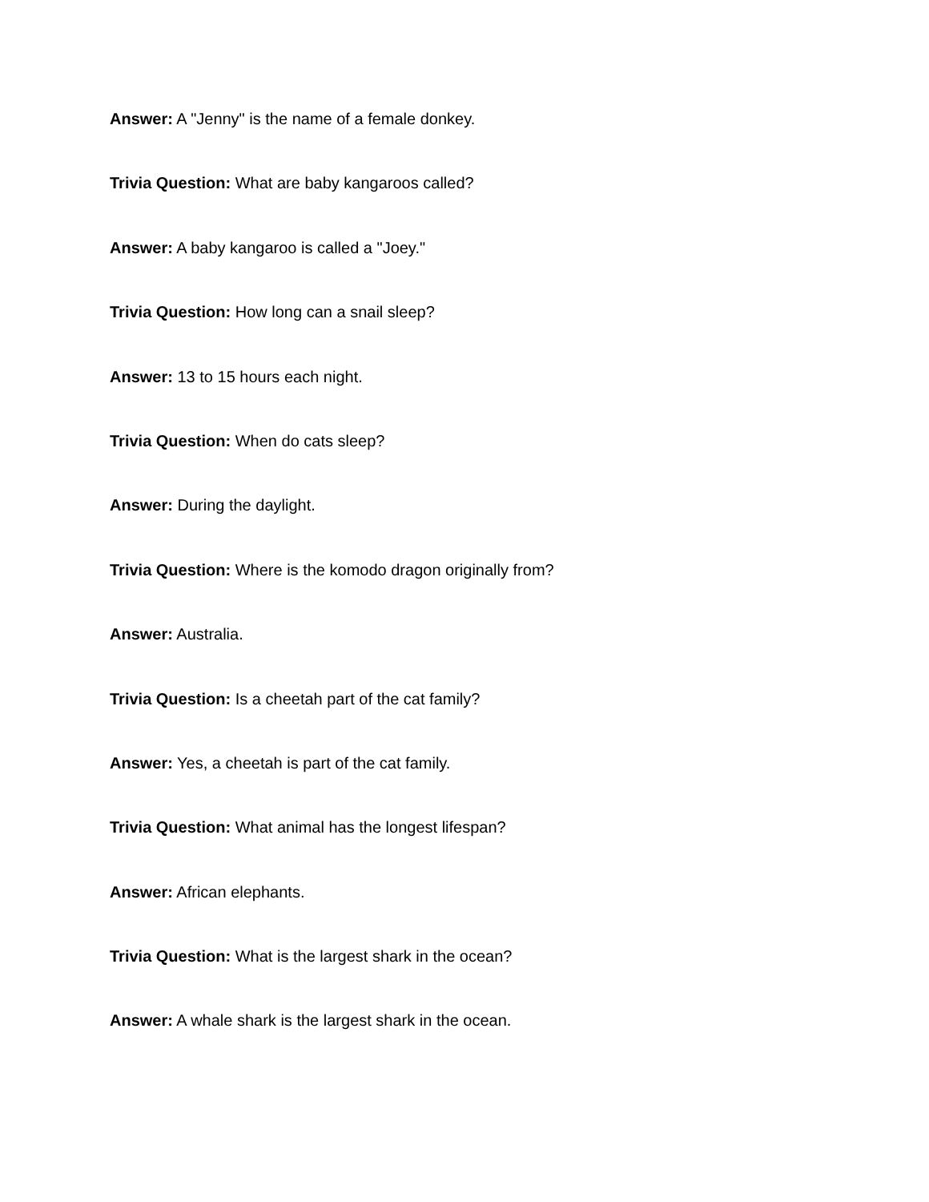Answer: A "Jenny" is the name of a female donkey.
Trivia Question: What are baby kangaroos called?
Answer: A baby kangaroo is called a "Joey."
Trivia Question: How long can a snail sleep?
Answer: 13 to 15 hours each night.
Trivia Question: When do cats sleep?
Answer: During the daylight.
Trivia Question: Where is the komodo dragon originally from?
Answer: Australia.
Trivia Question: Is a cheetah part of the cat family?
Answer: Yes, a cheetah is part of the cat family.
Trivia Question: What animal has the longest lifespan?
Answer: African elephants.
Trivia Question: What is the largest shark in the ocean?
Answer: A whale shark is the largest shark in the ocean.